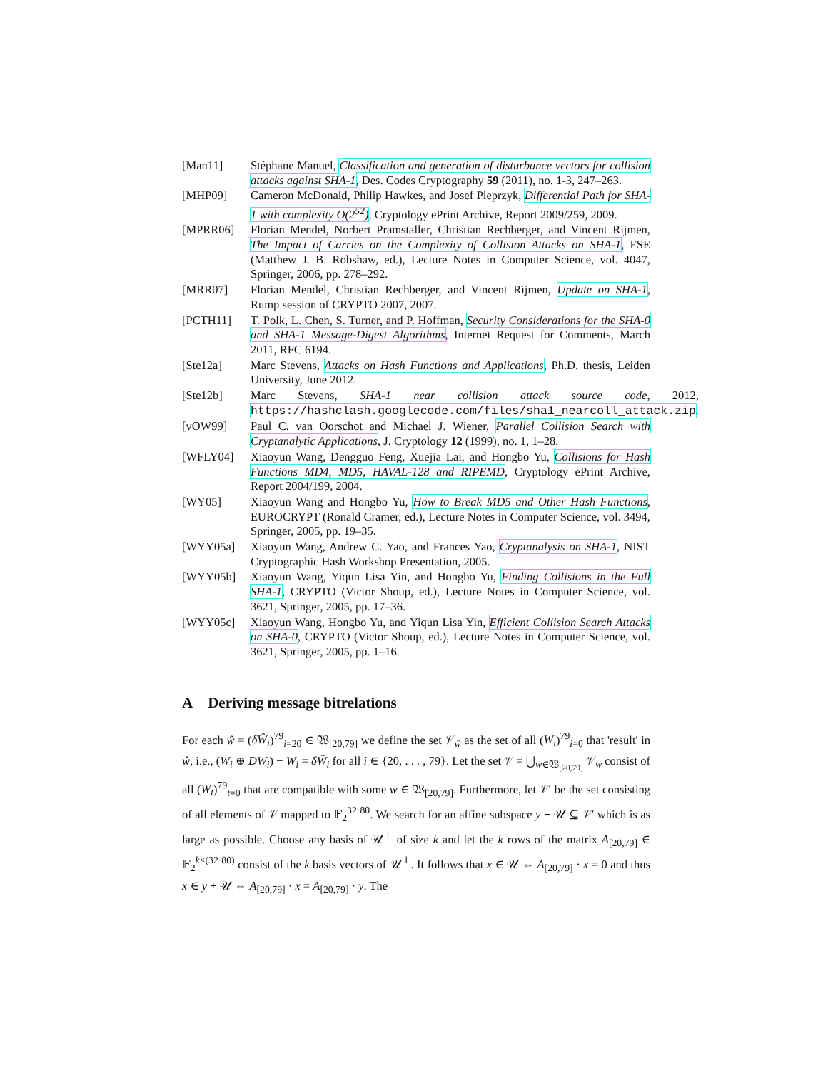[Man11] Stéphane Manuel, Classification and generation of disturbance vectors for collision attacks against SHA-1, Des. Codes Cryptography 59 (2011), no. 1-3, 247–263.
[MHP09] Cameron McDonald, Philip Hawkes, and Josef Pieprzyk, Differential Path for SHA-1 with complexity O(2<sup>52</sup>), Cryptology ePrint Archive, Report 2009/259, 2009.
[MPRR06] Florian Mendel, Norbert Pramstaller, Christian Rechberger, and Vincent Rijmen, The Impact of Carries on the Complexity of Collision Attacks on SHA-1, FSE (Matthew J. B. Robshaw, ed.), Lecture Notes in Computer Science, vol. 4047, Springer, 2006, pp. 278–292.
[MRR07] Florian Mendel, Christian Rechberger, and Vincent Rijmen, Update on SHA-1, Rump session of CRYPTO 2007, 2007.
[PCTH11] T. Polk, L. Chen, S. Turner, and P. Hoffman, Security Considerations for the SHA-0 and SHA-1 Message-Digest Algorithms, Internet Request for Comments, March 2011, RFC 6194.
[Ste12a] Marc Stevens, Attacks on Hash Functions and Applications, Ph.D. thesis, Leiden University, June 2012.
[Ste12b] Marc Stevens, SHA-1 near collision attack source code, 2012, https://hashclash.googlecode.com/files/sha1_nearcoll_attack.zip.
[vOW99] Paul C. van Oorschot and Michael J. Wiener, Parallel Collision Search with Cryptanalytic Applications, J. Cryptology 12 (1999), no. 1, 1–28.
[WFLY04] Xiaoyun Wang, Dengguo Feng, Xuejia Lai, and Hongbo Yu, Collisions for Hash Functions MD4, MD5, HAVAL-128 and RIPEMD, Cryptology ePrint Archive, Report 2004/199, 2004.
[WY05] Xiaoyun Wang and Hongbo Yu, How to Break MD5 and Other Hash Functions, EUROCRYPT (Ronald Cramer, ed.), Lecture Notes in Computer Science, vol. 3494, Springer, 2005, pp. 19–35.
[WYY05a] Xiaoyun Wang, Andrew C. Yao, and Frances Yao, Cryptanalysis on SHA-1, NIST Cryptographic Hash Workshop Presentation, 2005.
[WYY05b] Xiaoyun Wang, Yiqun Lisa Yin, and Hongbo Yu, Finding Collisions in the Full SHA-1, CRYPTO (Victor Shoup, ed.), Lecture Notes in Computer Science, vol. 3621, Springer, 2005, pp. 17–36.
[WYY05c] Xiaoyun Wang, Hongbo Yu, and Yiqun Lisa Yin, Efficient Collision Search Attacks on SHA-0, CRYPTO (Victor Shoup, ed.), Lecture Notes in Computer Science, vol. 3621, Springer, 2005, pp. 1–16.
A Deriving message bitrelations
For each ŵ = (δŴ<sub>i</sub>)<sup>79</sup><sub>i=20</sub> ∈ 𝔚<sub>[20,79]</sub> we define the set 𝒱<sub>ŵ</sub> as the set of all (W<sub>i</sub>)<sup>79</sup><sub>i=0</sub> that 'result' in ŵ, i.e., (W<sub>i</sub> ⊕ DW<sub>i</sub>) − W<sub>i</sub> = δŴ<sub>i</sub> for all i ∈ {20, . . . , 79}. Let the set 𝒱 = ⋃<sub>w∈𝔚<sub>[20,79]</sub></sub> 𝒱<sub>w</sub> consist of all (W<sub>t</sub>)<sup>79</sup><sub>t=0</sub> that are compatible with some w ∈ 𝔚<sub>[20,79]</sub>. Furthermore, let 𝒱′ be the set consisting of all elements of 𝒱 mapped to 𝔽<sub>2</sub><sup>32·80</sup>. We search for an affine subspace y + 𝒰 ⊆ 𝒱′ which is as large as possible. Choose any basis of 𝒰<sup>⊥</sup> of size k and let the k rows of the matrix A<sub>[20,79]</sub> ∈ 𝔽<sub>2</sub><sup>k×(32·80)</sup> consist of the k basis vectors of 𝒰<sup>⊥</sup>. It follows that x ∈ 𝒰 ⇔ A<sub>[20,79]</sub> · x = 0 and thus x ∈ y + 𝒰 ⇔ A<sub>[20,79]</sub> · x = A<sub>[20,79]</sub> · y. The